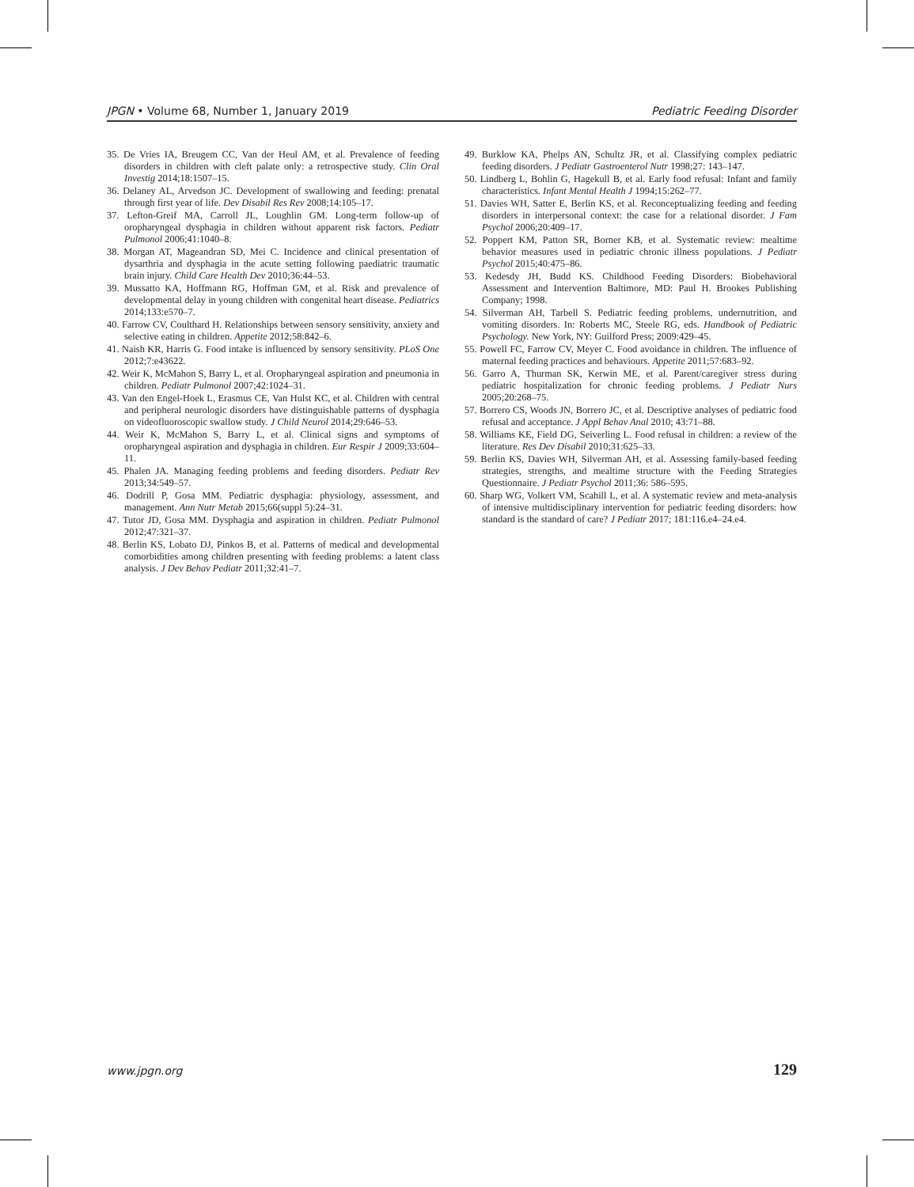JPGN • Volume 68, Number 1, January 2019 Pediatric Feeding Disorder
35. De Vries IA, Breugem CC, Van der Heul AM, et al. Prevalence of feeding disorders in children with cleft palate only: a retrospective study. Clin Oral Investig 2014;18:1507–15.
36. Delaney AL, Arvedson JC. Development of swallowing and feeding: prenatal through first year of life. Dev Disabil Res Rev 2008;14:105–17.
37. Lefton-Greif MA, Carroll JL, Loughlin GM. Long-term follow-up of oropharyngeal dysphagia in children without apparent risk factors. Pediatr Pulmonol 2006;41:1040–8.
38. Morgan AT, Mageandran SD, Mei C. Incidence and clinical presentation of dysarthria and dysphagia in the acute setting following paediatric traumatic brain injury. Child Care Health Dev 2010;36:44–53.
39. Mussatto KA, Hoffmann RG, Hoffman GM, et al. Risk and prevalence of developmental delay in young children with congenital heart disease. Pediatrics 2014;133:e570–7.
40. Farrow CV, Coulthard H. Relationships between sensory sensitivity, anxiety and selective eating in children. Appetite 2012;58:842–6.
41. Naish KR, Harris G. Food intake is influenced by sensory sensitivity. PLoS One 2012;7:e43622.
42. Weir K, McMahon S, Barry L, et al. Oropharyngeal aspiration and pneumonia in children. Pediatr Pulmonol 2007;42:1024–31.
43. Van den Engel-Hoek L, Erasmus CE, Van Hulst KC, et al. Children with central and peripheral neurologic disorders have distinguishable patterns of dysphagia on videofluoroscopic swallow study. J Child Neurol 2014;29:646–53.
44. Weir K, McMahon S, Barry L, et al. Clinical signs and symptoms of oropharyngeal aspiration and dysphagia in children. Eur Respir J 2009;33:604–11.
45. Phalen JA. Managing feeding problems and feeding disorders. Pediatr Rev 2013;34:549–57.
46. Dodrill P, Gosa MM. Pediatric dysphagia: physiology, assessment, and management. Ann Nutr Metab 2015;66(suppl 5):24–31.
47. Tutor JD, Gosa MM. Dysphagia and aspiration in children. Pediatr Pulmonol 2012;47:321–37.
48. Berlin KS, Lobato DJ, Pinkos B, et al. Patterns of medical and developmental comorbidities among children presenting with feeding problems: a latent class analysis. J Dev Behav Pediatr 2011;32:41–7.
49. Burklow KA, Phelps AN, Schultz JR, et al. Classifying complex pediatric feeding disorders. J Pediatr Gastroenterol Nutr 1998;27: 143–147.
50. Lindberg L, Bohlin G, Hagekull B, et al. Early food refusal: Infant and family characteristics. Infant Mental Health J 1994;15:262–77.
51. Davies WH, Satter E, Berlin KS, et al. Reconceptualizing feeding and feeding disorders in interpersonal context: the case for a relational disorder. J Fam Psychol 2006;20:409–17.
52. Poppert KM, Patton SR, Borner KB, et al. Systematic review: mealtime behavior measures used in pediatric chronic illness populations. J Pediatr Psychol 2015;40:475–86.
53. Kedesdy JH, Budd KS. Childhood Feeding Disorders: Biobehavioral Assessment and Intervention Baltimore, MD: Paul H. Brookes Publishing Company; 1998.
54. Silverman AH, Tarbell S. Pediatric feeding problems, undernutrition, and vomiting disorders. In: Roberts MC, Steele RG, eds. Handbook of Pediatric Psychology. New York, NY: Guilford Press; 2009:429–45.
55. Powell FC, Farrow CV, Meyer C. Food avoidance in children. The influence of maternal feeding practices and behaviours. Appetite 2011;57:683–92.
56. Garro A, Thurman SK, Kerwin ME, et al. Parent/caregiver stress during pediatric hospitalization for chronic feeding problems. J Pediatr Nurs 2005;20:268–75.
57. Borrero CS, Woods JN, Borrero JC, et al. Descriptive analyses of pediatric food refusal and acceptance. J Appl Behav Anal 2010; 43:71–88.
58. Williams KE, Field DG, Seiverling L. Food refusal in children: a review of the literature. Res Dev Disabil 2010;31:625–33.
59. Berlin KS, Davies WH, Silverman AH, et al. Assessing family-based feeding strategies, strengths, and mealtime structure with the Feeding Strategies Questionnaire. J Pediatr Psychol 2011;36: 586–595.
60. Sharp WG, Volkert VM, Scahill L, et al. A systematic review and meta-analysis of intensive multidisciplinary intervention for pediatric feeding disorders: how standard is the standard of care? J Pediatr 2017; 181:116.e4–24.e4.
www.jpgn.org 129